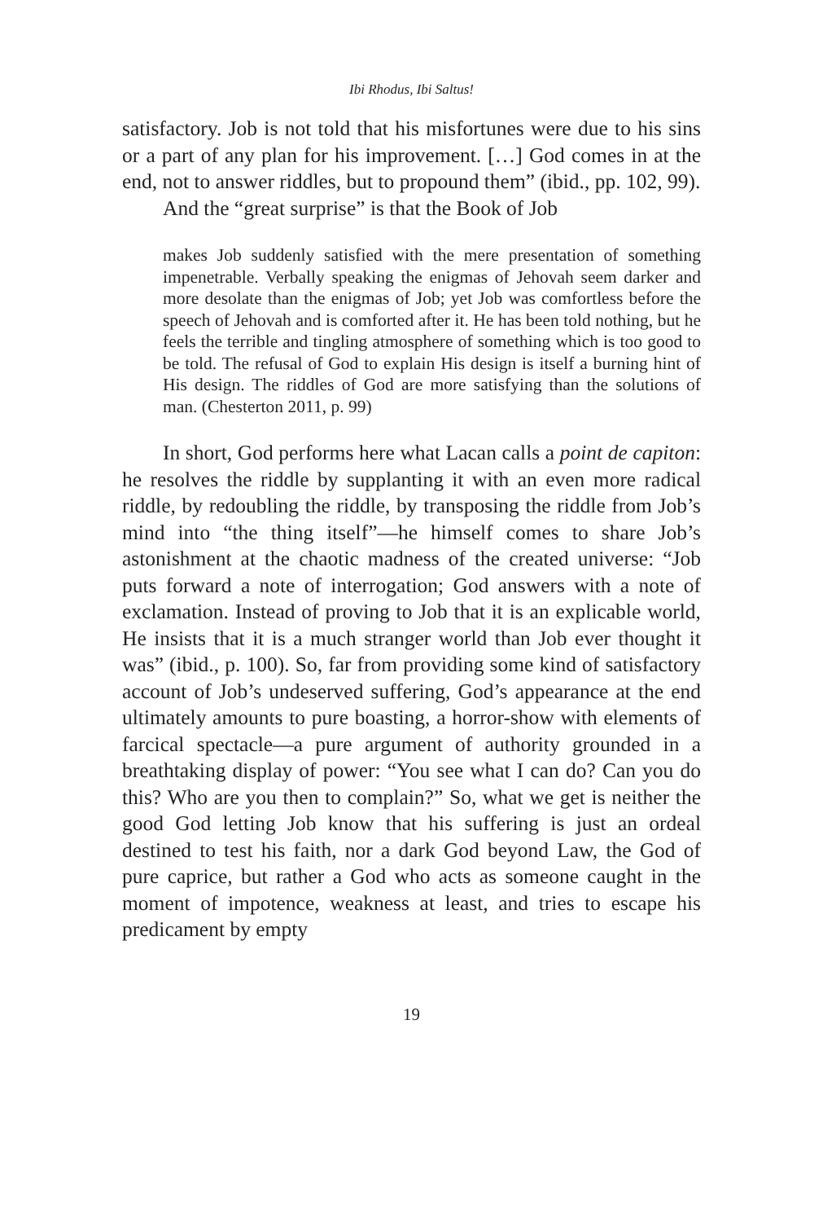Ibi Rhodus, Ibi Saltus!
satisfactory. Job is not told that his misfortunes were due to his sins or a part of any plan for his improvement. […] God comes in at the end, not to answer riddles, but to propound them” (ibid., pp. 102, 99).
And the “great surprise” is that the Book of Job
makes Job suddenly satisfied with the mere presentation of something impenetrable. Verbally speaking the enigmas of Jehovah seem darker and more desolate than the enigmas of Job; yet Job was comfortless before the speech of Jehovah and is comforted after it. He has been told nothing, but he feels the terrible and tingling atmosphere of something which is too good to be told. The refusal of God to explain His design is itself a burning hint of His design. The riddles of God are more satisfying than the solutions of man. (Chesterton 2011, p. 99)
In short, God performs here what Lacan calls a point de capiton: he resolves the riddle by supplanting it with an even more radical riddle, by redoubling the riddle, by transposing the riddle from Job’s mind into “the thing itself”—he himself comes to share Job’s astonishment at the chaotic madness of the created universe: “Job puts forward a note of interrogation; God answers with a note of exclamation. Instead of proving to Job that it is an explicable world, He insists that it is a much stranger world than Job ever thought it was” (ibid., p. 100). So, far from providing some kind of satisfactory account of Job’s undeserved suffering, God’s appearance at the end ultimately amounts to pure boasting, a horror-show with elements of farcical spectacle—a pure argument of authority grounded in a breathtaking display of power: “You see what I can do? Can you do this? Who are you then to complain?” So, what we get is neither the good God letting Job know that his suffering is just an ordeal destined to test his faith, nor a dark God beyond Law, the God of pure caprice, but rather a God who acts as someone caught in the moment of impotence, weakness at least, and tries to escape his predicament by empty
19